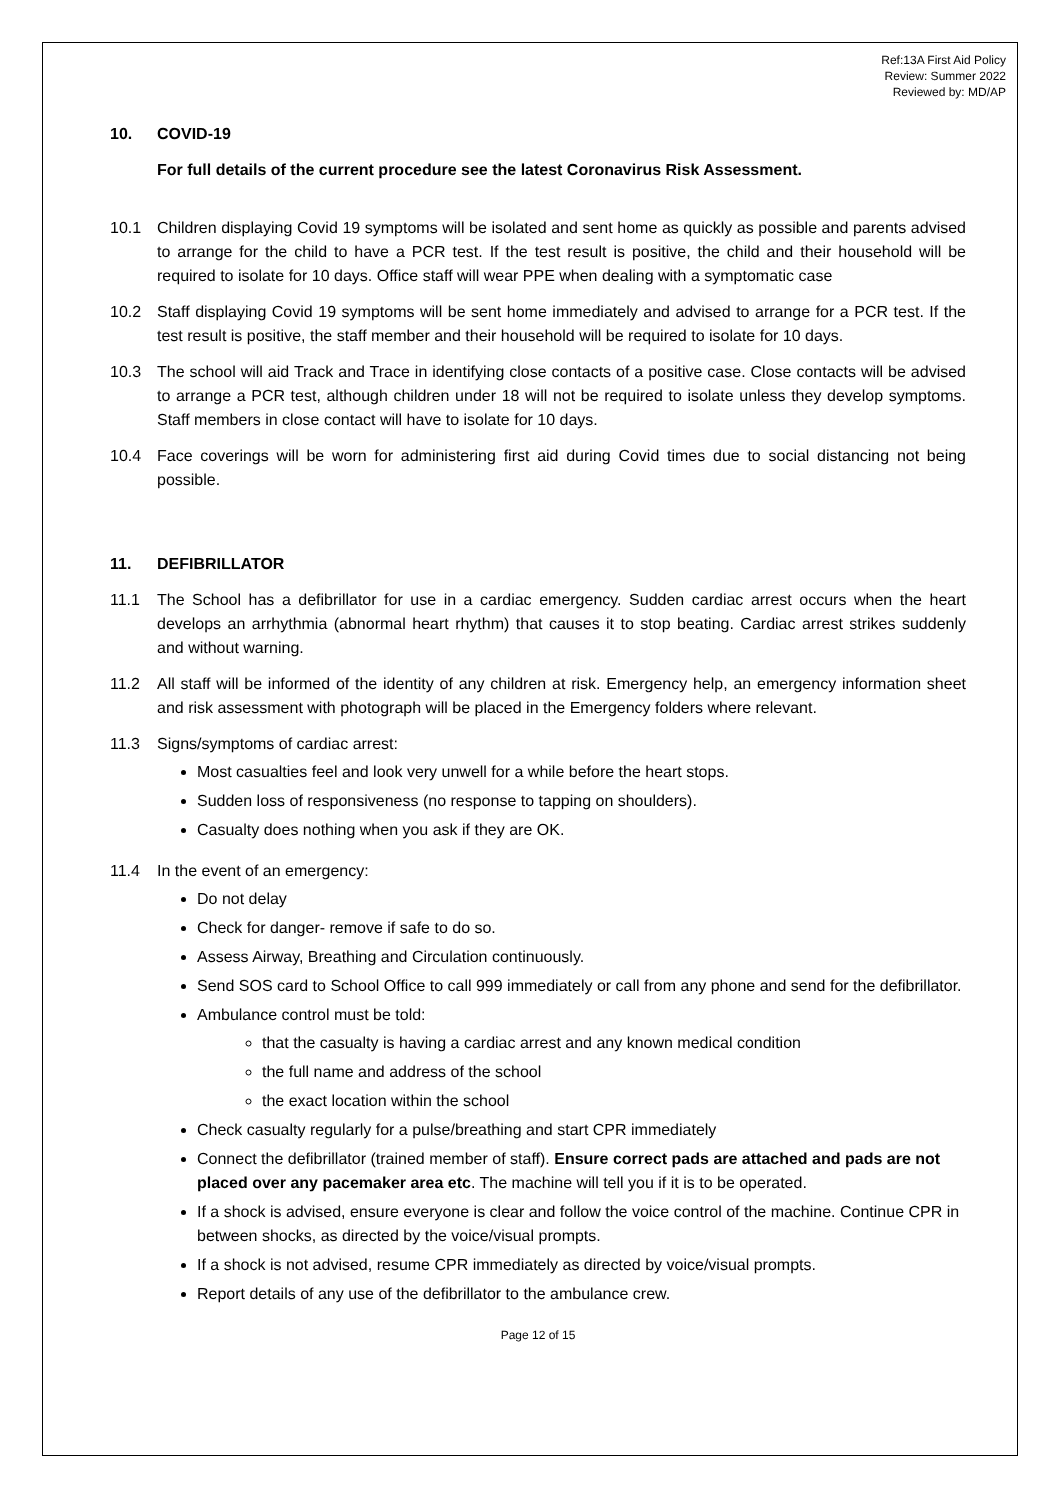Ref:13A First Aid Policy
Review: Summer 2022
Reviewed by: MD/AP
10. COVID-19
For full details of the current procedure see the latest Coronavirus Risk Assessment.
10.1 Children displaying Covid 19 symptoms will be isolated and sent home as quickly as possible and parents advised to arrange for the child to have a PCR test. If the test result is positive, the child and their household will be required to isolate for 10 days. Office staff will wear PPE when dealing with a symptomatic case
10.2 Staff displaying Covid 19 symptoms will be sent home immediately and advised to arrange for a PCR test. If the test result is positive, the staff member and their household will be required to isolate for 10 days.
10.3 The school will aid Track and Trace in identifying close contacts of a positive case. Close contacts will be advised to arrange a PCR test, although children under 18 will not be required to isolate unless they develop symptoms. Staff members in close contact will have to isolate for 10 days.
10.4 Face coverings will be worn for administering first aid during Covid times due to social distancing not being possible.
11. DEFIBRILLATOR
11.1 The School has a defibrillator for use in a cardiac emergency. Sudden cardiac arrest occurs when the heart develops an arrhythmia (abnormal heart rhythm) that causes it to stop beating. Cardiac arrest strikes suddenly and without warning.
11.2 All staff will be informed of the identity of any children at risk. Emergency help, an emergency information sheet and risk assessment with photograph will be placed in the Emergency folders where relevant.
11.3 Signs/symptoms of cardiac arrest:
Most casualties feel and look very unwell for a while before the heart stops.
Sudden loss of responsiveness (no response to tapping on shoulders).
Casualty does nothing when you ask if they are OK.
11.4 In the event of an emergency:
Do not delay
Check for danger- remove if safe to do so.
Assess Airway, Breathing and Circulation continuously.
Send SOS card to School Office to call 999 immediately or call from any phone and send for the defibrillator.
Ambulance control must be told:
that the casualty is having a cardiac arrest and any known medical condition
the full name and address of the school
the exact location within the school
Check casualty regularly for a pulse/breathing and start CPR immediately
Connect the defibrillator (trained member of staff). Ensure correct pads are attached and pads are not placed over any pacemaker area etc. The machine will tell you if it is to be operated.
If a shock is advised, ensure everyone is clear and follow the voice control of the machine. Continue CPR in between shocks, as directed by the voice/visual prompts.
If a shock is not advised, resume CPR immediately as directed by voice/visual prompts.
Report details of any use of the defibrillator to the ambulance crew.
Page 12 of 15